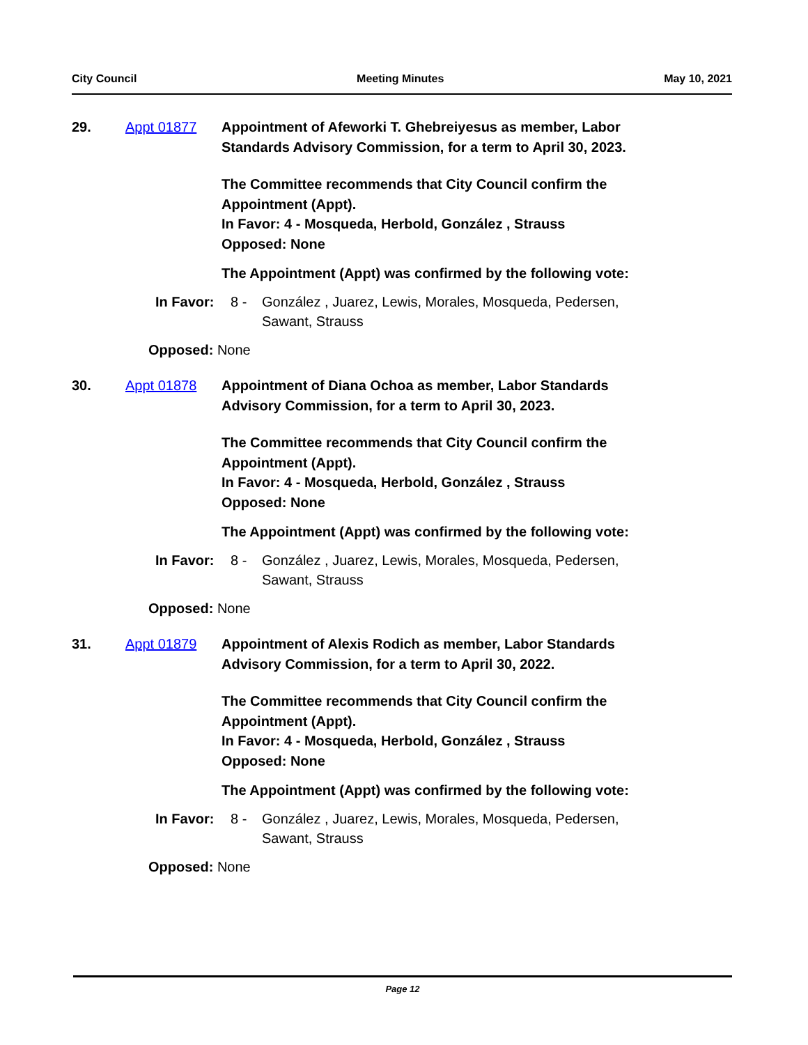City Council Meeting Minutes May 10, 2021
29. Appt 01877 Appointment of Afeworki T. Ghebreiyesus as member, Labor Standards Advisory Commission, for a term to April 30, 2023.
The Committee recommends that City Council confirm the
Appointment (Appt).
In Favor: 4 - Mosqueda, Herbold, González , Strauss
Opposed: None
The Appointment (Appt) was confirmed by the following vote:
In Favor: 8 - González , Juarez, Lewis, Morales, Mosqueda, Pedersen, Sawant, Strauss
Opposed: None
30. Appt 01878 Appointment of Diana Ochoa as member, Labor Standards Advisory Commission, for a term to April 30, 2023.
The Committee recommends that City Council confirm the
Appointment (Appt).
In Favor: 4 - Mosqueda, Herbold, González , Strauss
Opposed: None
The Appointment (Appt) was confirmed by the following vote:
In Favor: 8 - González , Juarez, Lewis, Morales, Mosqueda, Pedersen, Sawant, Strauss
Opposed: None
31. Appt 01879 Appointment of Alexis Rodich as member, Labor Standards Advisory Commission, for a term to April 30, 2022.
The Committee recommends that City Council confirm the
Appointment (Appt).
In Favor: 4 - Mosqueda, Herbold, González , Strauss
Opposed: None
The Appointment (Appt) was confirmed by the following vote:
In Favor: 8 - González , Juarez, Lewis, Morales, Mosqueda, Pedersen, Sawant, Strauss
Opposed: None
Page 12